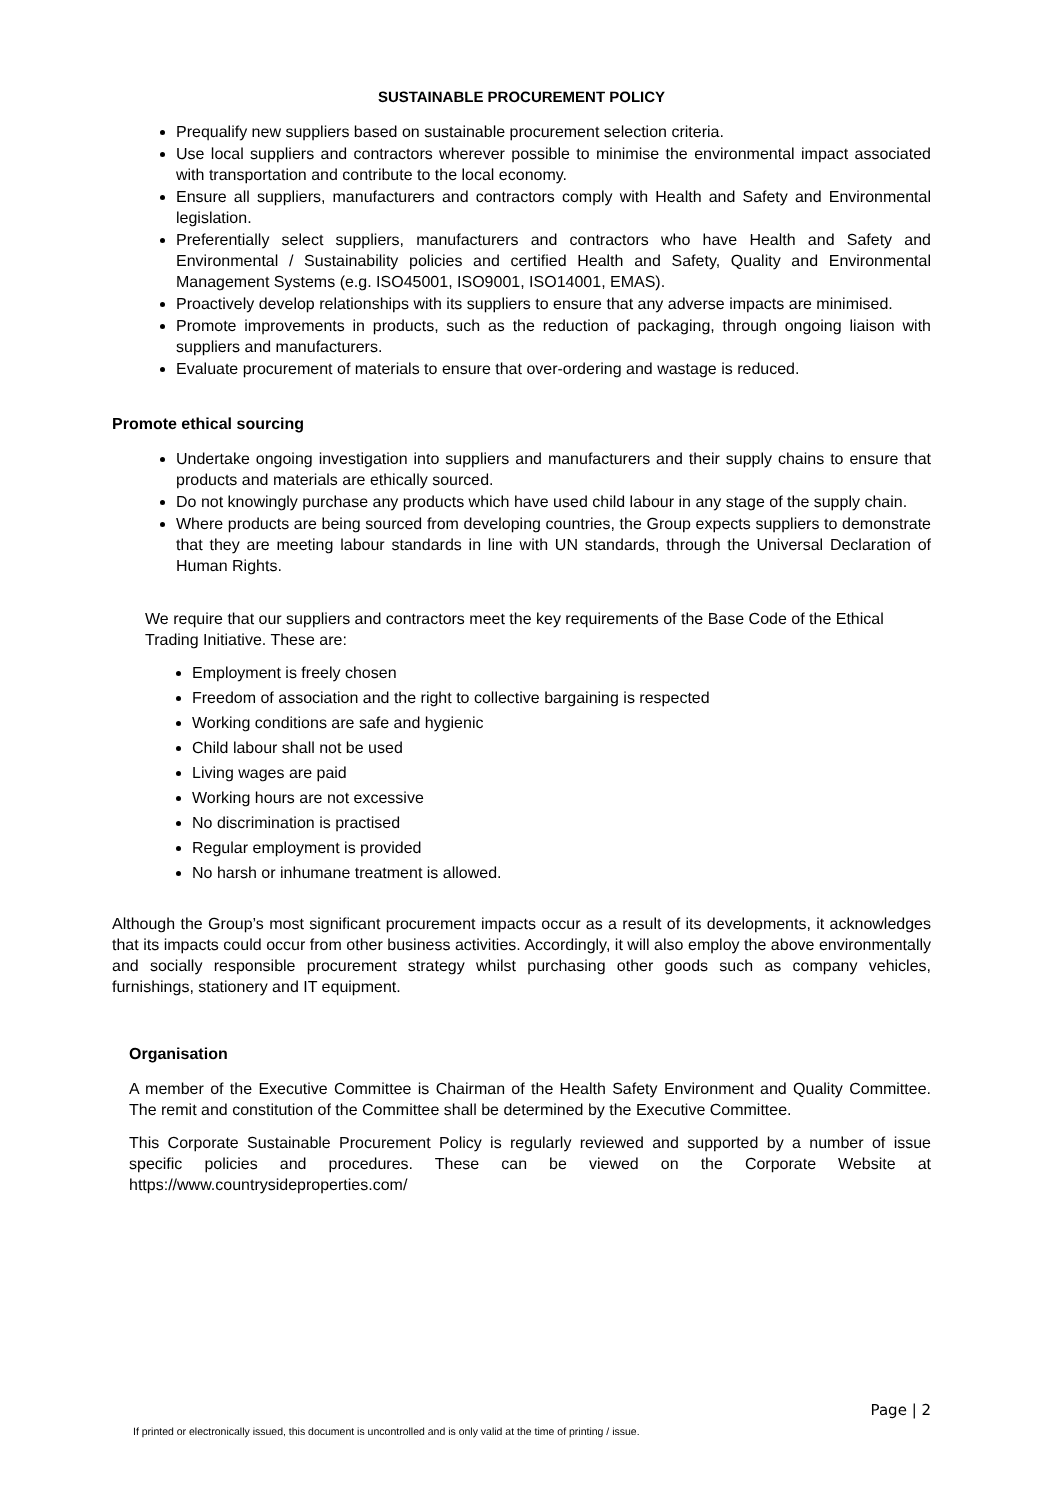SUSTAINABLE PROCUREMENT POLICY
Prequalify new suppliers based on sustainable procurement selection criteria.
Use local suppliers and contractors wherever possible to minimise the environmental impact associated with transportation and contribute to the local economy.
Ensure all suppliers, manufacturers and contractors comply with Health and Safety and Environmental legislation.
Preferentially select suppliers, manufacturers and contractors who have Health and Safety and Environmental / Sustainability policies and certified Health and Safety, Quality and Environmental Management Systems (e.g. ISO45001, ISO9001, ISO14001, EMAS).
Proactively develop relationships with its suppliers to ensure that any adverse impacts are minimised.
Promote improvements in products, such as the reduction of packaging, through ongoing liaison with suppliers and manufacturers.
Evaluate procurement of materials to ensure that over-ordering and wastage is reduced.
Promote ethical sourcing
Undertake ongoing investigation into suppliers and manufacturers and their supply chains to ensure that products and materials are ethically sourced.
Do not knowingly purchase any products which have used child labour in any stage of the supply chain.
Where products are being sourced from developing countries, the Group expects suppliers to demonstrate that they are meeting labour standards in line with UN standards, through the Universal Declaration of Human Rights.
We require that our suppliers and contractors meet the key requirements of the Base Code of the Ethical Trading Initiative. These are:
Employment is freely chosen
Freedom of association and the right to collective bargaining is respected
Working conditions are safe and hygienic
Child labour shall not be used
Living wages are paid
Working hours are not excessive
No discrimination is practised
Regular employment is provided
No harsh or inhumane treatment is allowed.
Although the Group’s most significant procurement impacts occur as a result of its developments, it acknowledges that its impacts could occur from other business activities. Accordingly, it will also employ the above environmentally and socially responsible procurement strategy whilst purchasing other goods such as company vehicles, furnishings, stationery and IT equipment.
Organisation
A member of the Executive Committee is Chairman of the Health Safety Environment and Quality Committee. The remit and constitution of the Committee shall be determined by the Executive Committee.
This Corporate Sustainable Procurement Policy is regularly reviewed and supported by a number of issue specific policies and procedures. These can be viewed on the Corporate Website at https://www.countrysideproperties.com/
Page | 2
If printed or electronically issued, this document is uncontrolled and is only valid at the time of printing / issue.